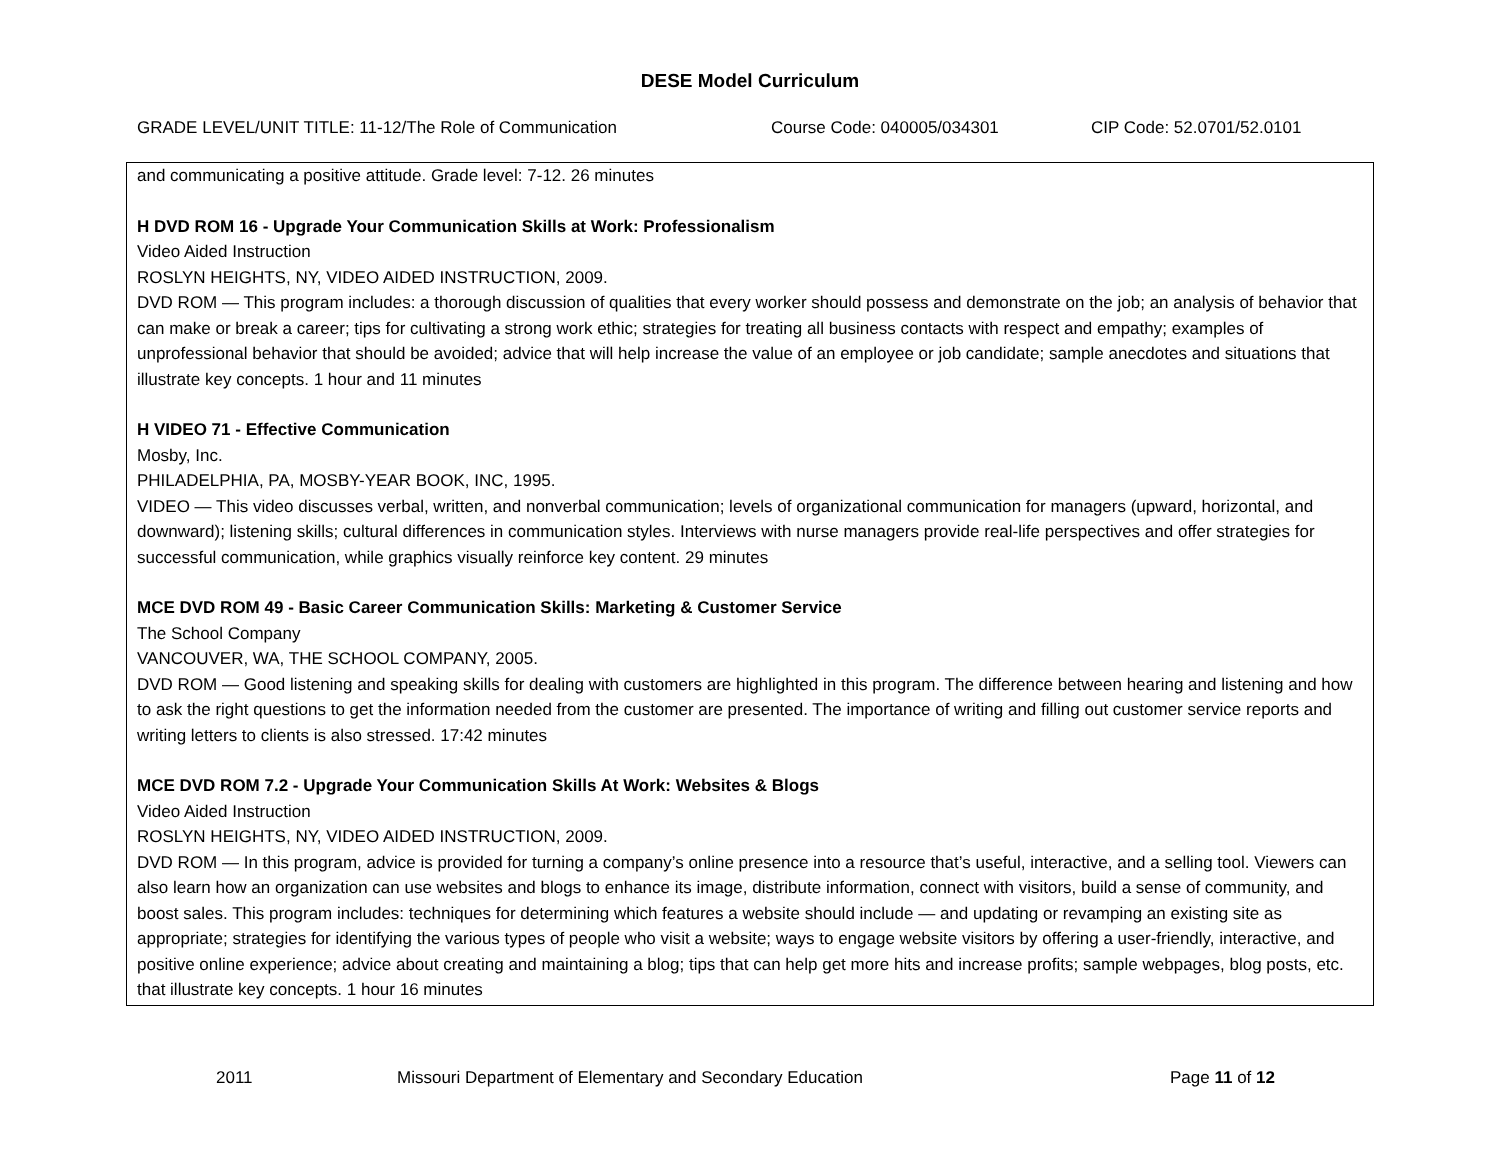DESE Model Curriculum
GRADE LEVEL/UNIT TITLE: 11-12/The Role of Communication Course Code: 040005/034301 CIP Code: 52.0701/52.0101
| and communicating a positive attitude. Grade level: 7-12. 26 minutes H DVD ROM 16 - Upgrade Your Communication Skills at Work: Professionalism Video Aided Instruction ROSLYN HEIGHTS, NY, VIDEO AIDED INSTRUCTION, 2009. DVD ROM — This program includes: a thorough discussion of qualities that every worker should possess and demonstrate on the job; an analysis of behavior that can make or break a career; tips for cultivating a strong work ethic; strategies for treating all business contacts with respect and empathy; examples of unprofessional behavior that should be avoided; advice that will help increase the value of an employee or job candidate; sample anecdotes and situations that illustrate key concepts. 1 hour and 11 minutes H VIDEO 71 - Effective Communication Mosby, Inc. PHILADELPHIA, PA, MOSBY-YEAR BOOK, INC, 1995. VIDEO — This video discusses verbal, written, and nonverbal communication; levels of organizational communication for managers (upward, horizontal, and downward); listening skills; cultural differences in communication styles. Interviews with nurse managers provide real-life perspectives and offer strategies for successful communication, while graphics visually reinforce key content. 29 minutes MCE DVD ROM 49 - Basic Career Communication Skills: Marketing & Customer Service The School Company VANCOUVER, WA, THE SCHOOL COMPANY, 2005. DVD ROM — Good listening and speaking skills for dealing with customers are highlighted in this program. The difference between hearing and listening and how to ask the right questions to get the information needed from the customer are presented. The importance of writing and filling out customer service reports and writing letters to clients is also stressed. 17:42 minutes MCE DVD ROM 7.2 - Upgrade Your Communication Skills At Work: Websites & Blogs Video Aided Instruction ROSLYN HEIGHTS, NY, VIDEO AIDED INSTRUCTION, 2009. DVD ROM — In this program, advice is provided for turning a company’s online presence into a resource that’s useful, interactive, and a selling tool. Viewers can also learn how an organization can use websites and blogs to enhance its image, distribute information, connect with visitors, build a sense of community, and boost sales. This program includes: techniques for determining which features a website should include — and updating or revamping an existing site as appropriate; strategies for identifying the various types of people who visit a website; ways to engage website visitors by offering a user-friendly, interactive, and positive online experience; advice about creating and maintaining a blog; tips that can help get more hits and increase profits; sample webpages, blog posts, etc. that illustrate key concepts. 1 hour 16 minutes |
2011 Missouri Department of Elementary and Secondary Education Page 11 of 12